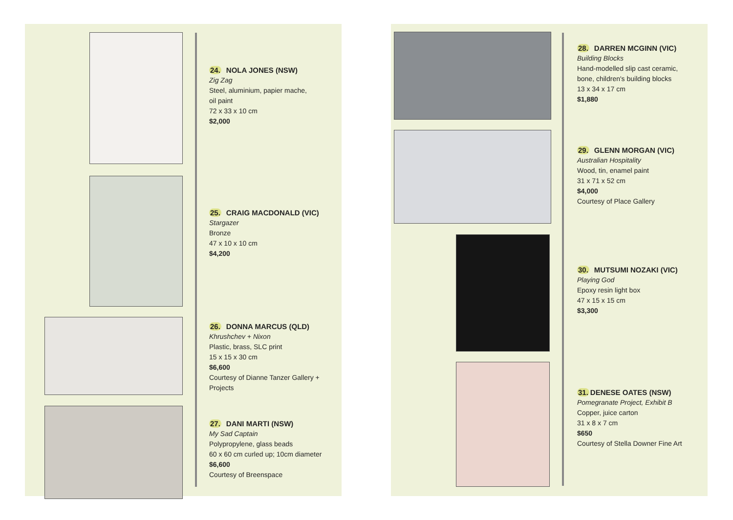24. NOLA JONES (NSW)
Zig Zag
Steel, aluminium, papier mache,
oil paint
72 x 33 x 10 cm
$2,000
25. CRAIG MACDONALD (VIC)
Stargazer
Bronze
47 x 10 x 10 cm
$4,200
26. DONNA MARCUS (QLD)
Khrushchev + Nixon
Plastic, brass, SLC print
15 x 15 x 30 cm
$6,600
Courtesy of Dianne Tanzer Gallery + Projects
27. DANI MARTI (NSW)
My Sad Captain
Polypropylene, glass beads
60 x 60 cm curled up; 10cm diameter
$6,600
Courtesy of Breenspace
28. DARREN MCGINN (VIC)
Building Blocks
Hand-modelled slip cast ceramic,
bone, children's building blocks
13 x 34 x 17 cm
$1,880
29. GLENN MORGAN (VIC)
Australian Hospitality
Wood, tin, enamel paint
31 x 71 x 52 cm
$4,000
Courtesy of Place Gallery
30. MUTSUMI NOZAKI (VIC)
Playing God
Epoxy resin light box
47 x 15 x 15 cm
$3,300
31. DENESE OATES (NSW)
Pomegranate Project, Exhibit B
Copper, juice carton
31 x 8 x 7 cm
$650
Courtesy of Stella Downer Fine Art